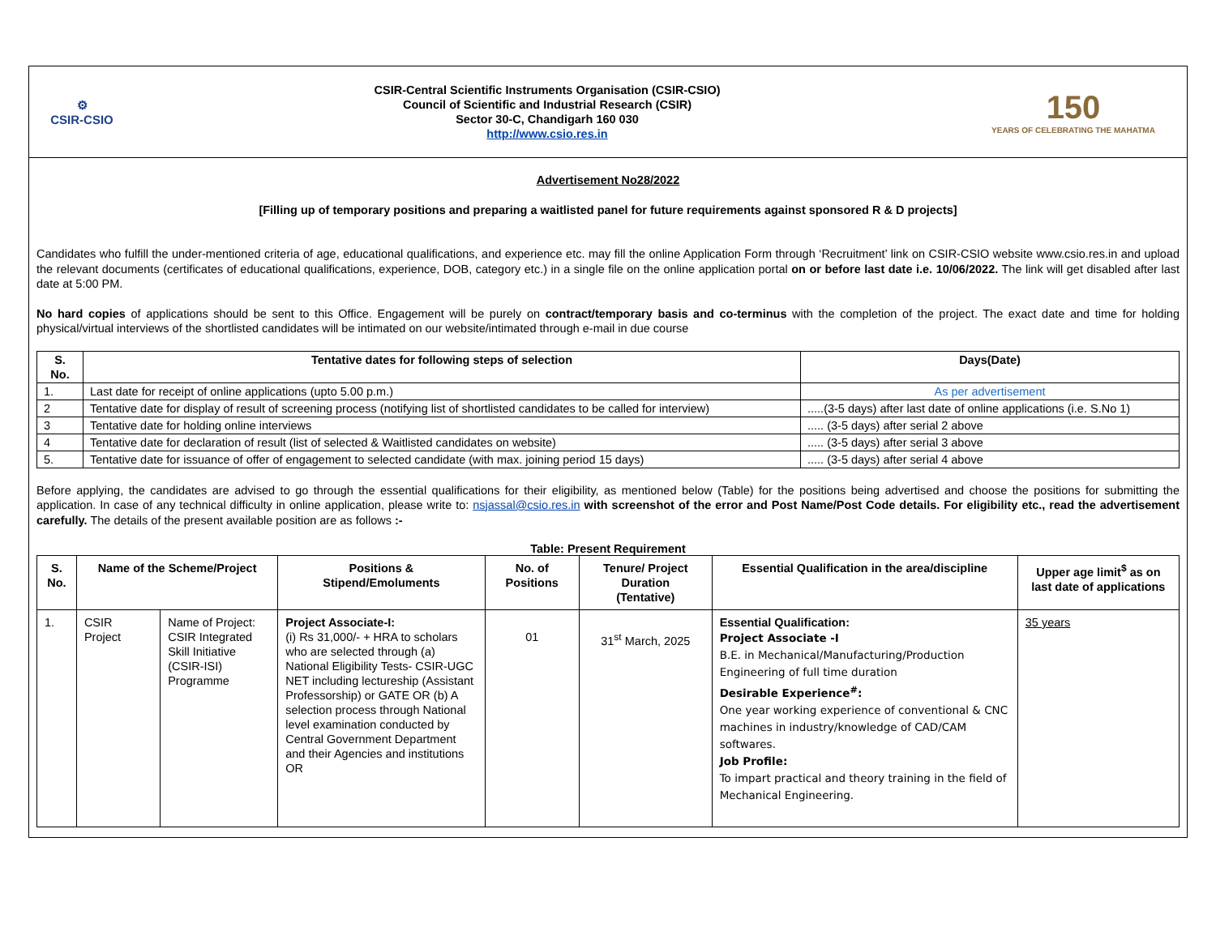⚙
CSIR-CSIO
CSIR-Central Scientific Instruments Organisation (CSIR-CSIO)
Council of Scientific and Industrial Research (CSIR)
Sector 30-C, Chandigarh 160 030
http://www.csio.res.in
150
YEARS OF CELEBRATING THE MAHATMA
Advertisement No28/2022
[Filling up of temporary positions and preparing a waitlisted panel for future requirements against sponsored R & D projects]
Candidates who fulfill the under-mentioned criteria of age, educational qualifications, and experience etc. may fill the online Application Form through ‘Recruitment’ link on CSIR-CSIO website www.csio.res.in and upload the relevant documents (certificates of educational qualifications, experience, DOB, category etc.) in a single file on the online application portal on or before last date i.e. 10/06/2022. The link will get disabled after last date at 5:00 PM.
No hard copies of applications should be sent to this Office. Engagement will be purely on contract/temporary basis and co-terminus with the completion of the project. The exact date and time for holding physical/virtual interviews of the shortlisted candidates will be intimated on our website/intimated through e-mail in due course
| S. No. | Tentative dates for following steps of selection | Days(Date) |
| --- | --- | --- |
| 1. | Last date for receipt of online applications (upto 5.00 p.m.) | As per advertisement |
| 2 | Tentative date for display of result of screening process (notifying list of shortlisted candidates to be called for interview) | .....(3-5 days) after last date of online applications (i.e. S.No 1) |
| 3 | Tentative date for holding online interviews | ..... (3-5 days) after serial 2 above |
| 4 | Tentative date for declaration of result (list of selected & Waitlisted candidates on website) | ..... (3-5 days) after serial 3 above |
| 5. | Tentative date for issuance of offer of engagement to selected candidate (with max. joining period 15 days) | ..... (3-5 days) after serial 4 above |
Before applying, the candidates are advised to go through the essential qualifications for their eligibility, as mentioned below (Table) for the positions being advertised and choose the positions for submitting the application. In case of any technical difficulty in online application, please write to: nsjassal@csio.res.in with screenshot of the error and Post Name/Post Code details. For eligibility etc., read the advertisement carefully. The details of the present available position are as follows :-
Table: Present Requirement
| S. No. | Name of the Scheme/Project | | Positions & Stipend/Emoluments | No. of Positions | Tenure/ Project Duration (Tentative) | Essential Qualification in the area/discipline | Upper age limit<sup>$</sup> as on last date of applications |
| --- | --- | --- | --- | --- | --- | --- | --- |
| 1. | CSIR Project | Name of Project: CSIR Integrated Skill Initiative (CSIR-ISI) Programme | Project Associate-I: (i) Rs 31,000/- + HRA to scholars who are selected through (a) National Eligibility Tests- CSIR-UGC NET including lectureship (Assistant Professorship) or GATE OR (b) A selection process through National level examination conducted by Central Government Department and their Agencies and institutions OR | 01 | 31<sup>st</sup> March, 2025 | Essential Qualification: Project Associate -I B.E. in Mechanical/Manufacturing/Production Engineering of full time duration Desirable Experience<sup>#</sup>: One year working experience of conventional & CNC machines in industry/knowledge of CAD/CAM softwares. Job Profile: To impart practical and theory training in the field of Mechanical Engineering. | 35 years |